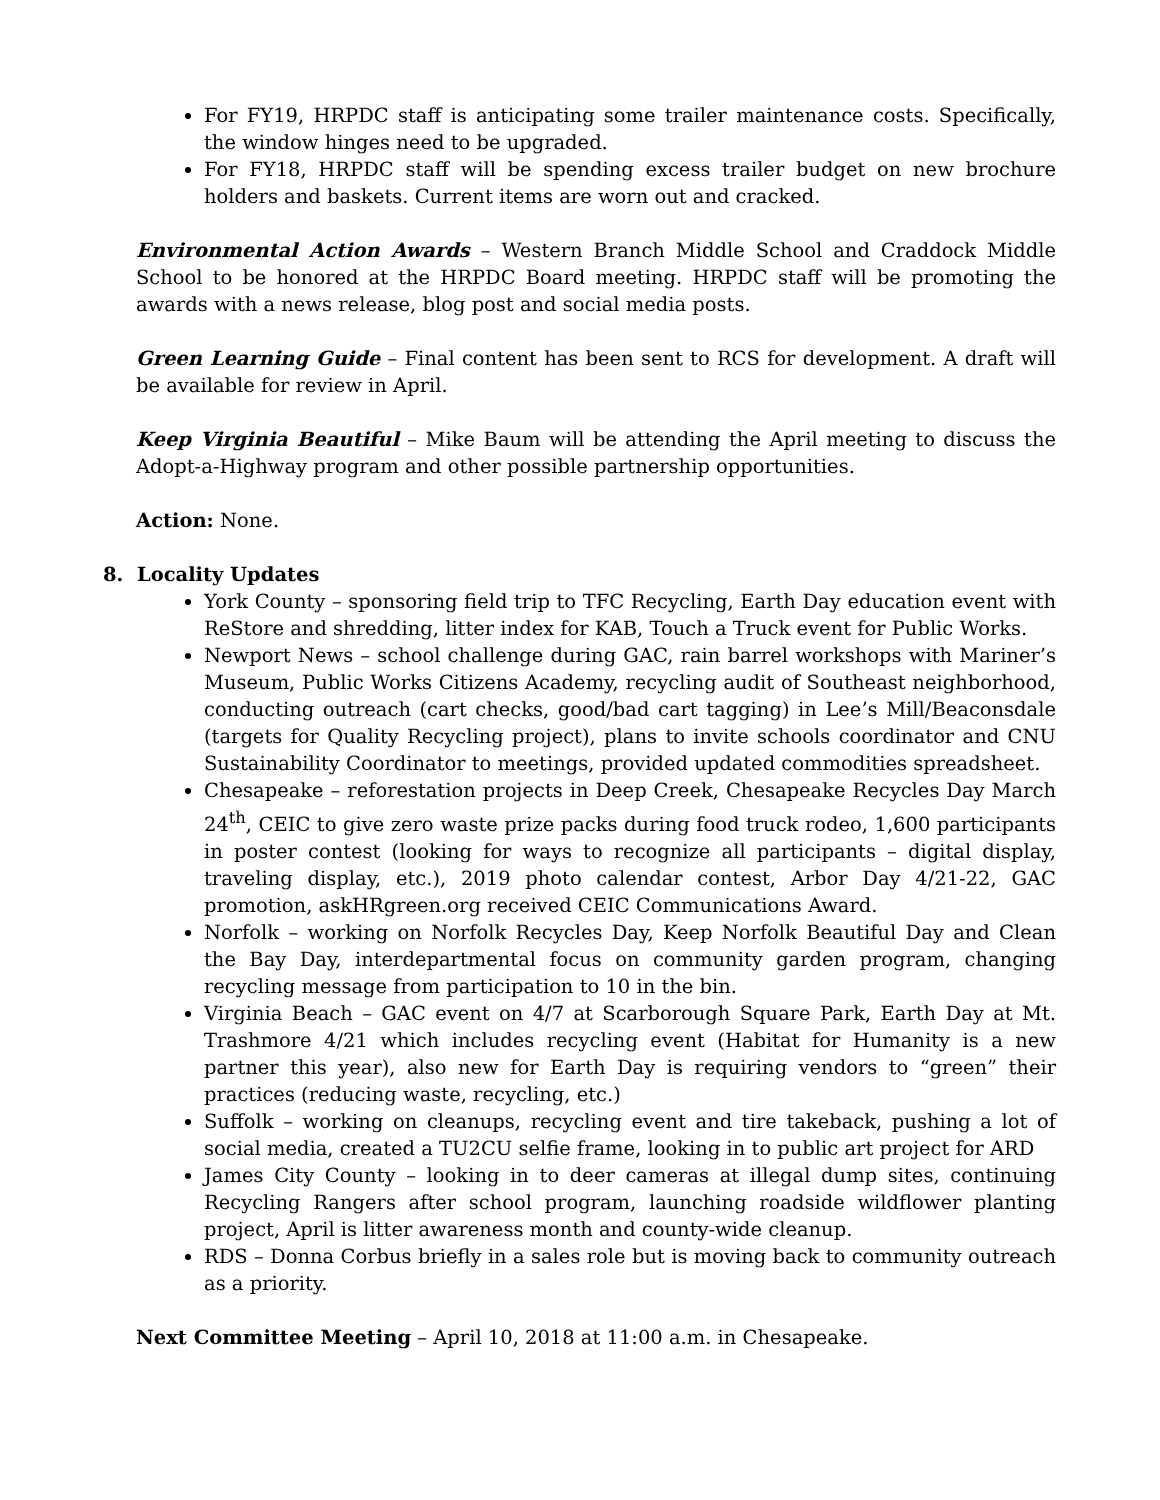For FY19, HRPDC staff is anticipating some trailer maintenance costs. Specifically, the window hinges need to be upgraded.
For FY18, HRPDC staff will be spending excess trailer budget on new brochure holders and baskets. Current items are worn out and cracked.
Environmental Action Awards – Western Branch Middle School and Craddock Middle School to be honored at the HRPDC Board meeting. HRPDC staff will be promoting the awards with a news release, blog post and social media posts.
Green Learning Guide – Final content has been sent to RCS for development. A draft will be available for review in April.
Keep Virginia Beautiful – Mike Baum will be attending the April meeting to discuss the Adopt-a-Highway program and other possible partnership opportunities.
Action: None.
8. Locality Updates
York County – sponsoring field trip to TFC Recycling, Earth Day education event with ReStore and shredding, litter index for KAB, Touch a Truck event for Public Works.
Newport News – school challenge during GAC, rain barrel workshops with Mariner’s Museum, Public Works Citizens Academy, recycling audit of Southeast neighborhood, conducting outreach (cart checks, good/bad cart tagging) in Lee’s Mill/Beaconsdale (targets for Quality Recycling project), plans to invite schools coordinator and CNU Sustainability Coordinator to meetings, provided updated commodities spreadsheet.
Chesapeake – reforestation projects in Deep Creek, Chesapeake Recycles Day March 24<sup>th</sup>, CEIC to give zero waste prize packs during food truck rodeo, 1,600 participants in poster contest (looking for ways to recognize all participants – digital display, traveling display, etc.), 2019 photo calendar contest, Arbor Day 4/21-22, GAC promotion, askHRgreen.org received CEIC Communications Award.
Norfolk – working on Norfolk Recycles Day, Keep Norfolk Beautiful Day and Clean the Bay Day, interdepartmental focus on community garden program, changing recycling message from participation to 10 in the bin.
Virginia Beach – GAC event on 4/7 at Scarborough Square Park, Earth Day at Mt. Trashmore 4/21 which includes recycling event (Habitat for Humanity is a new partner this year), also new for Earth Day is requiring vendors to “green” their practices (reducing waste, recycling, etc.)
Suffolk – working on cleanups, recycling event and tire takeback, pushing a lot of social media, created a TU2CU selfie frame, looking in to public art project for ARD
James City County – looking in to deer cameras at illegal dump sites, continuing Recycling Rangers after school program, launching roadside wildflower planting project, April is litter awareness month and county-wide cleanup.
RDS – Donna Corbus briefly in a sales role but is moving back to community outreach as a priority.
Next Committee Meeting – April 10, 2018 at 11:00 a.m. in Chesapeake.